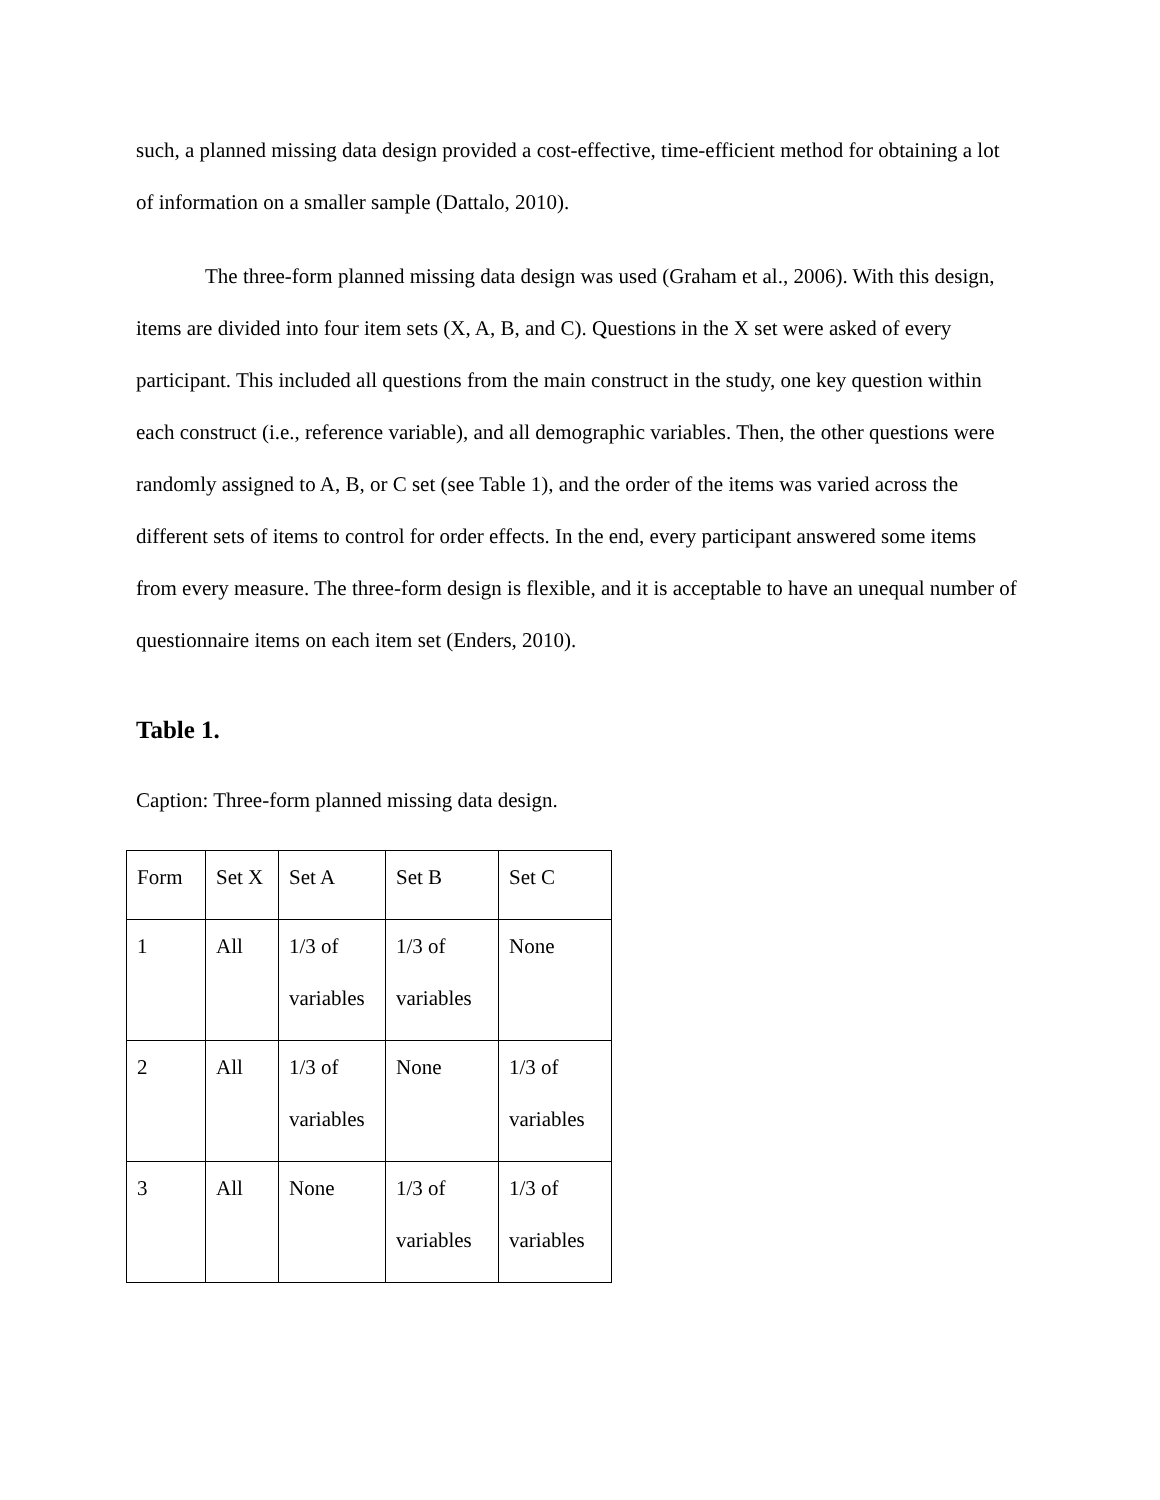such, a planned missing data design provided a cost-effective, time-efficient method for obtaining a lot of information on a smaller sample (Dattalo, 2010).
The three-form planned missing data design was used (Graham et al., 2006). With this design, items are divided into four item sets (X, A, B, and C). Questions in the X set were asked of every participant. This included all questions from the main construct in the study, one key question within each construct (i.e., reference variable), and all demographic variables. Then, the other questions were randomly assigned to A, B, or C set (see Table 1), and the order of the items was varied across the different sets of items to control for order effects. In the end, every participant answered some items from every measure. The three-form design is flexible, and it is acceptable to have an unequal number of questionnaire items on each item set (Enders, 2010).
Table 1.
Caption: Three-form planned missing data design.
| Form | Set X | Set A | Set B | Set C |
| 1 | All | 1/3 of variables | 1/3 of variables | None |
| 2 | All | 1/3 of variables | None | 1/3 of variables |
| 3 | All | None | 1/3 of variables | 1/3 of variables |